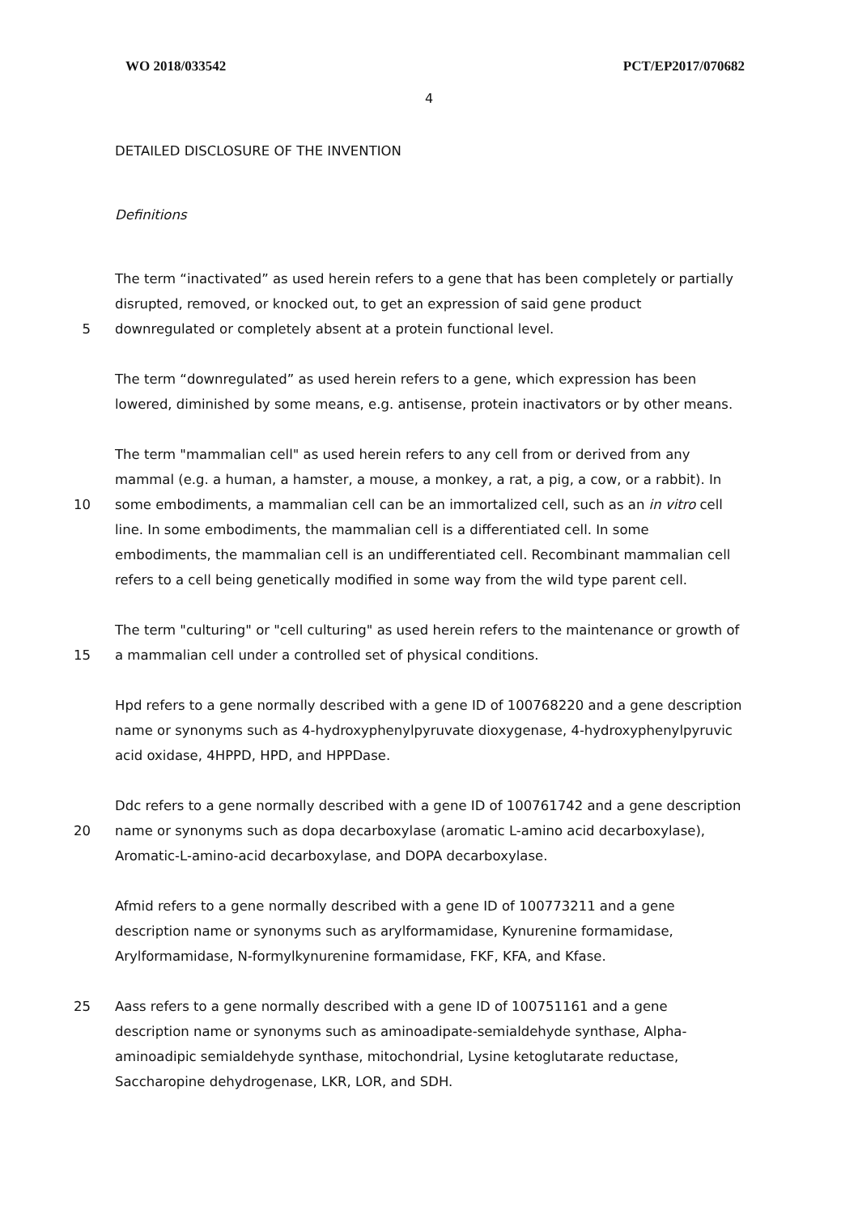WO 2018/033542 PCT/EP2017/070682
4
DETAILED DISCLOSURE OF THE INVENTION
Definitions
The term “inactivated” as used herein refers to a gene that has been completely or partially
disrupted, removed, or knocked out, to get an expression of said gene product
5 downregulated or completely absent at a protein functional level.
The term “downregulated” as used herein refers to a gene, which expression has been
lowered, diminished by some means, e.g. antisense, protein inactivators or by other means.
The term "mammalian cell" as used herein refers to any cell from or derived from any
mammal (e.g. a human, a hamster, a mouse, a monkey, a rat, a pig, a cow, or a rabbit). In
10 some embodiments, a mammalian cell can be an immortalized cell, such as an in vitro cell
line. In some embodiments, the mammalian cell is a differentiated cell. In some
embodiments, the mammalian cell is an undifferentiated cell. Recombinant mammalian cell
refers to a cell being genetically modified in some way from the wild type parent cell.
The term "culturing" or "cell culturing" as used herein refers to the maintenance or growth of
15 a mammalian cell under a controlled set of physical conditions.
Hpd refers to a gene normally described with a gene ID of 100768220 and a gene description
name or synonyms such as 4-hydroxyphenylpyruvate dioxygenase, 4-hydroxyphenylpyruvic
acid oxidase, 4HPPD, HPD, and HPPDase.
Ddc refers to a gene normally described with a gene ID of 100761742 and a gene description
20 name or synonyms such as dopa decarboxylase (aromatic L-amino acid decarboxylase),
Aromatic-L-amino-acid decarboxylase, and DOPA decarboxylase.
Afmid refers to a gene normally described with a gene ID of 100773211 and a gene
description name or synonyms such as arylformamidase, Kynurenine formamidase,
Arylformamidase, N-formylkynurenine formamidase, FKF, KFA, and Kfase.
25 Aass refers to a gene normally described with a gene ID of 100751161 and a gene
description name or synonyms such as aminoadipate-semialdehyde synthase, Alpha-
aminoadipic semialdehyde synthase, mitochondrial, Lysine ketoglutarate reductase,
Saccharopine dehydrogenase, LKR, LOR, and SDH.